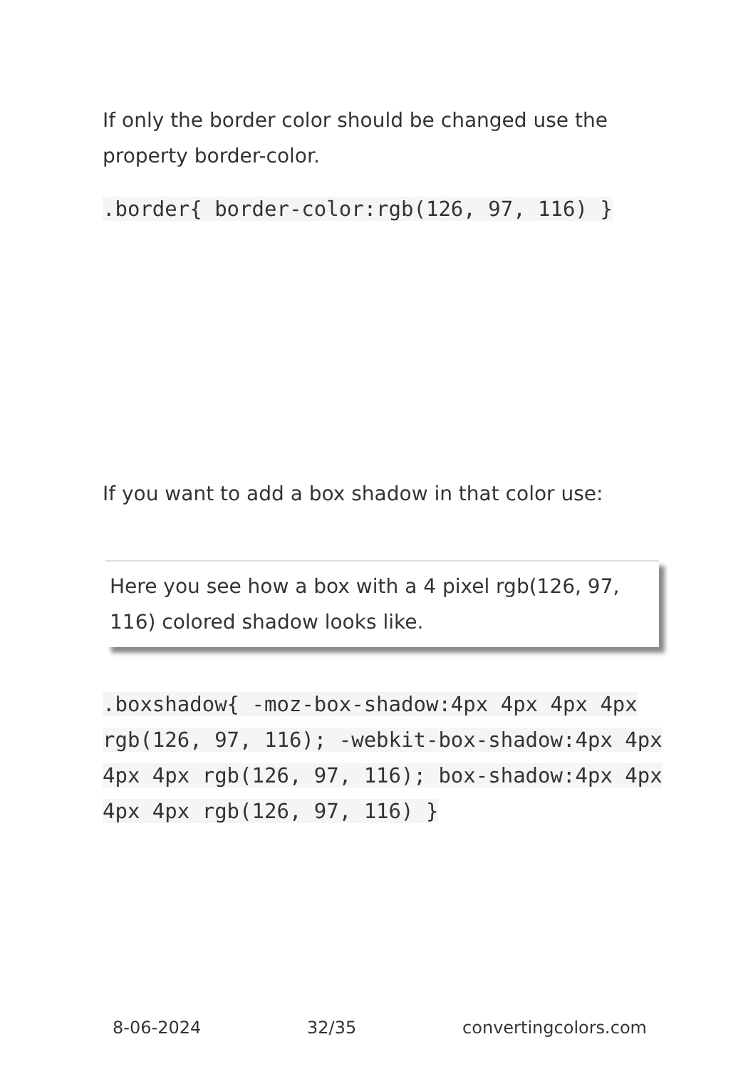If only the border color should be changed use the property border-color.
.border{ border-color:rgb(126, 97, 116) }
If you want to add a box shadow in that color use:
Here you see how a box with a 4 pixel rgb(126, 97, 116) colored shadow looks like.
.boxshadow{ -moz-box-shadow:4px 4px 4px 4px rgb(126, 97, 116); -webkit-box-shadow:4px 4px 4px 4px rgb(126, 97, 116); box-shadow:4px 4px 4px 4px rgb(126, 97, 116) }
8-06-2024 32/35 convertingcolors.com